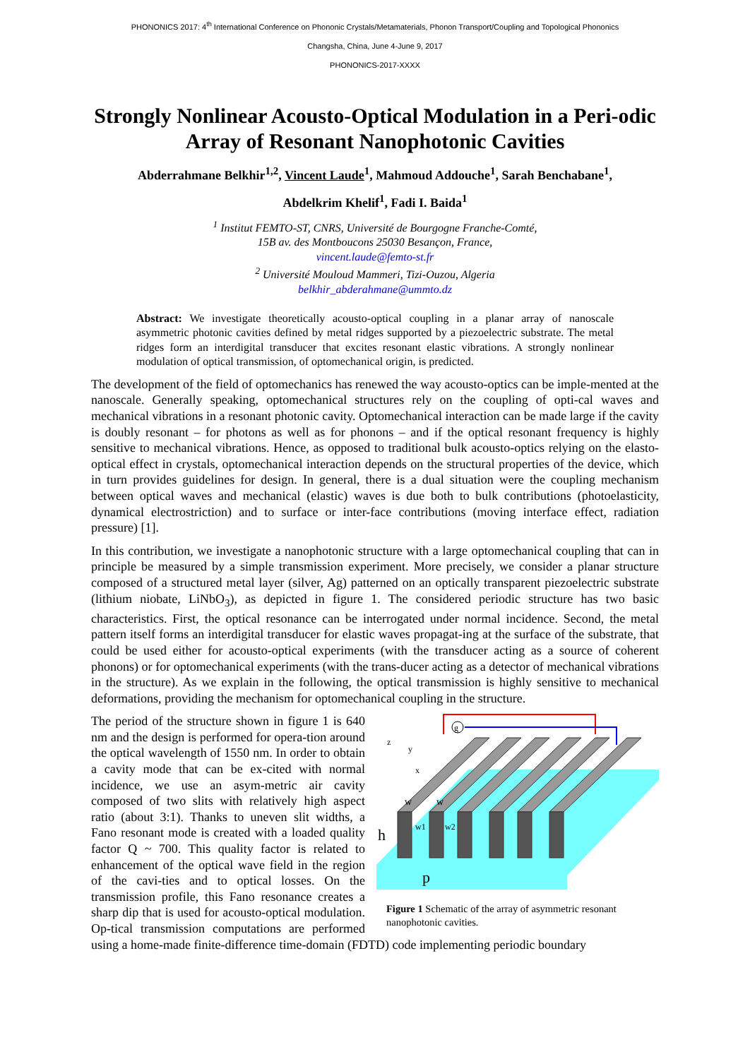PHONONICS 2017: 4<sup>th</sup> International Conference on Phononic Crystals/Metamaterials, Phonon Transport/Coupling and Topological Phononics
Changsha, China, June 4-June 9, 2017
PHONONICS-2017-XXXX
Strongly Nonlinear Acousto-Optical Modulation in a Peri-odic Array of Resonant Nanophotonic Cavities
Abderrahmane Belkhir<sup>1,2</sup>, Vincent Laude<sup>1</sup>, Mahmoud Addouche<sup>1</sup>, Sarah Benchabane<sup>1</sup>,
Abdelkrim Khelif<sup>1</sup>, Fadi I. Baida<sup>1</sup>
<sup>1</sup> Institut FEMTO-ST, CNRS, Université de Bourgogne Franche-Comté,
15B av. des Montboucons 25030 Besançon, France,
vincent.laude@femto-st.fr
<sup>2</sup> Université Mouloud Mammeri, Tizi-Ouzou, Algeria
belkhir_abderahmane@ummto.dz
Abstract: We investigate theoretically acousto-optical coupling in a planar array of nanoscale asymmetric photonic cavities defined by metal ridges supported by a piezoelectric substrate. The metal ridges form an interdigital transducer that excites resonant elastic vibrations. A strongly nonlinear modulation of optical transmission, of optomechanical origin, is predicted.
The development of the field of optomechanics has renewed the way acousto-optics can be imple-mented at the nanoscale. Generally speaking, optomechanical structures rely on the coupling of opti-cal waves and mechanical vibrations in a resonant photonic cavity. Optomechanical interaction can be made large if the cavity is doubly resonant – for photons as well as for phonons – and if the optical resonant frequency is highly sensitive to mechanical vibrations. Hence, as opposed to traditional bulk acousto-optics relying on the elasto-optical effect in crystals, optomechanical interaction depends on the structural properties of the device, which in turn provides guidelines for design. In general, there is a dual situation were the coupling mechanism between optical waves and mechanical (elastic) waves is due both to bulk contributions (photoelasticity, dynamical electrostriction) and to surface or inter-face contributions (moving interface effect, radiation pressure) [1].
In this contribution, we investigate a nanophotonic structure with a large optomechanical coupling that can in principle be measured by a simple transmission experiment. More precisely, we consider a planar structure composed of a structured metal layer (silver, Ag) patterned on an optically transparent piezoelectric substrate (lithium niobate, LiNbO<sub>3</sub>), as depicted in figure 1. The considered periodic structure has two basic characteristics. First, the optical resonance can be interrogated under normal incidence. Second, the metal pattern itself forms an interdigital transducer for elastic waves propagat-ing at the surface of the substrate, that could be used either for acousto-optical experiments (with the transducer acting as a source of coherent phonons) or for optomechanical experiments (with the trans-ducer acting as a detector of mechanical vibrations in the structure). As we explain in the following, the optical transmission is highly sensitive to mechanical deformations, providing the mechanism for optomechanical coupling in the structure.
g
z
y
x
w
w
w1
w2
h
p
Figure 1 Schematic of the array of asymmetric resonant nanophotonic cavities.
The period of the structure shown in figure 1 is 640 nm and the design is performed for opera-tion around the optical wavelength of 1550 nm. In order to obtain a cavity mode that can be ex-cited with normal incidence, we use an asym-metric air cavity composed of two slits with relatively high aspect ratio (about 3:1). Thanks to uneven slit widths, a Fano resonant mode is created with a loaded quality factor Q ~ 700. This quality factor is related to enhancement of the optical wave field in the region of the cavi-ties and to optical losses. On the transmission profile, this Fano resonance creates a sharp dip that is used for acousto-optical modulation. Op-tical transmission computations are performed using a home-made finite-difference time-domain (FDTD) code implementing periodic boundary